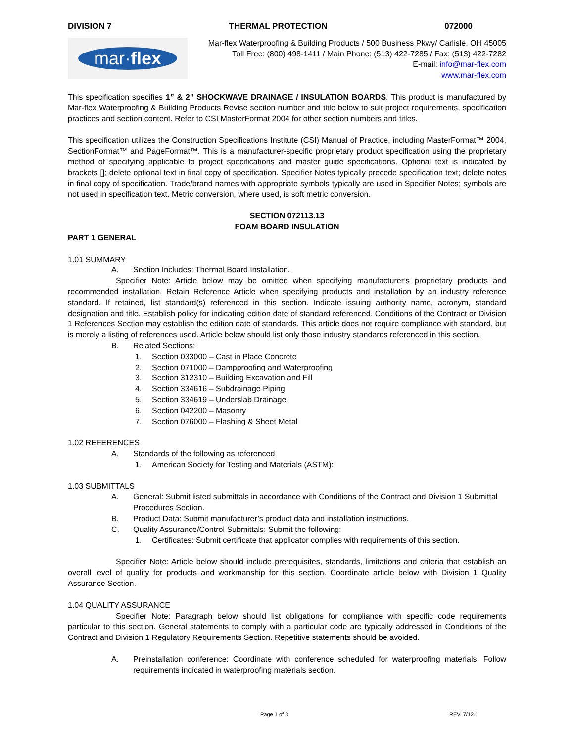DIVISION 7 THERMAL PROTECTION 072000
mar·flex
Mar-flex Waterproofing & Building Products / 500 Business Pkwy/ Carlisle, OH 45005
Toll Free: (800) 498-1411 / Main Phone: (513) 422-7285 / Fax: (513) 422-7282
E-mail: info@mar-flex.com
www.mar-flex.com
This specification specifies 1” & 2” SHOCKWAVE DRAINAGE / INSULATION BOARDS. This product is manufactured by Mar-flex Waterproofing & Building Products Revise section number and title below to suit project requirements, specification practices and section content. Refer to CSI MasterFormat 2004 for other section numbers and titles.
This specification utilizes the Construction Specifications Institute (CSI) Manual of Practice, including MasterFormat™ 2004, SectionFormat™ and PageFormat™. This is a manufacturer-specific proprietary product specification using the proprietary method of specifying applicable to project specifications and master guide specifications. Optional text is indicated by brackets []; delete optional text in final copy of specification. Specifier Notes typically precede specification text; delete notes in final copy of specification. Trade/brand names with appropriate symbols typically are used in Specifier Notes; symbols are not used in specification text. Metric conversion, where used, is soft metric conversion.
SECTION 072113.13
FOAM BOARD INSULATION
PART 1 GENERAL
1.01 SUMMARY
A. Section Includes: Thermal Board Installation.
Specifier Note: Article below may be omitted when specifying manufacturer’s proprietary products and recommended installation. Retain Reference Article when specifying products and installation by an industry reference standard. If retained, list standard(s) referenced in this section. Indicate issuing authority name, acronym, standard designation and title. Establish policy for indicating edition date of standard referenced. Conditions of the Contract or Division 1 References Section may establish the edition date of standards. This article does not require compliance with standard, but is merely a listing of references used. Article below should list only those industry standards referenced in this section.
B. Related Sections:
1. Section 033000 – Cast in Place Concrete
2. Section 071000 – Dampproofing and Waterproofing
3. Section 312310 – Building Excavation and Fill
4. Section 334616 – Subdrainage Piping
5. Section 334619 – Underslab Drainage
6. Section 042200 – Masonry
7. Section 076000 – Flashing & Sheet Metal
1.02 REFERENCES
A. Standards of the following as referenced
1. American Society for Testing and Materials (ASTM):
1.03 SUBMITTALS
A. General: Submit listed submittals in accordance with Conditions of the Contract and Division 1 Submittal Procedures Section.
B. Product Data: Submit manufacturer’s product data and installation instructions.
C. Quality Assurance/Control Submittals: Submit the following:
1. Certificates: Submit certificate that applicator complies with requirements of this section.
Specifier Note: Article below should include prerequisites, standards, limitations and criteria that establish an overall level of quality for products and workmanship for this section. Coordinate article below with Division 1 Quality Assurance Section.
1.04 QUALITY ASSURANCE
Specifier Note: Paragraph below should list obligations for compliance with specific code requirements particular to this section. General statements to comply with a particular code are typically addressed in Conditions of the Contract and Division 1 Regulatory Requirements Section. Repetitive statements should be avoided.
A. Preinstallation conference: Coordinate with conference scheduled for waterproofing materials. Follow requirements indicated in waterproofing materials section.
Page 1 of 3 REV. 7/12.1